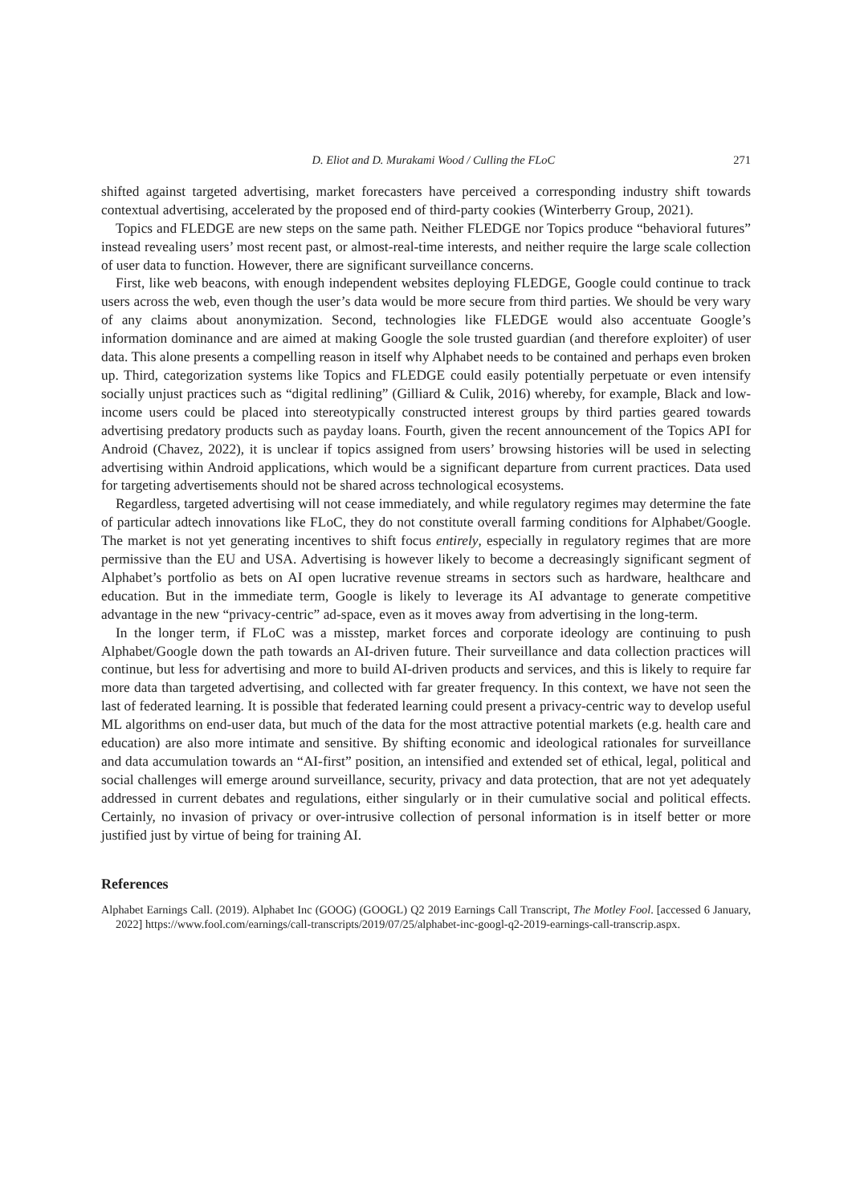D. Eliot and D. Murakami Wood / Culling the FLoC 271
shifted against targeted advertising, market forecasters have perceived a corresponding industry shift towards contextual advertising, accelerated by the proposed end of third-party cookies (Winterberry Group, 2021).
Topics and FLEDGE are new steps on the same path. Neither FLEDGE nor Topics produce “behavioral futures” instead revealing users’ most recent past, or almost-real-time interests, and neither require the large scale collection of user data to function. However, there are significant surveillance concerns.
First, like web beacons, with enough independent websites deploying FLEDGE, Google could continue to track users across the web, even though the user’s data would be more secure from third parties. We should be very wary of any claims about anonymization. Second, technologies like FLEDGE would also accentuate Google’s information dominance and are aimed at making Google the sole trusted guardian (and therefore exploiter) of user data. This alone presents a compelling reason in itself why Alphabet needs to be contained and perhaps even broken up. Third, categorization systems like Topics and FLEDGE could easily potentially perpetuate or even intensify socially unjust practices such as “digital redlining” (Gilliard & Culik, 2016) whereby, for example, Black and low-income users could be placed into stereotypically constructed interest groups by third parties geared towards advertising predatory products such as payday loans. Fourth, given the recent announcement of the Topics API for Android (Chavez, 2022), it is unclear if topics assigned from users’ browsing histories will be used in selecting advertising within Android applications, which would be a significant departure from current practices. Data used for targeting advertisements should not be shared across technological ecosystems.
Regardless, targeted advertising will not cease immediately, and while regulatory regimes may determine the fate of particular adtech innovations like FLoC, they do not constitute overall farming conditions for Alphabet/Google. The market is not yet generating incentives to shift focus entirely, especially in regulatory regimes that are more permissive than the EU and USA. Advertising is however likely to become a decreasingly significant segment of Alphabet’s portfolio as bets on AI open lucrative revenue streams in sectors such as hardware, healthcare and education. But in the immediate term, Google is likely to leverage its AI advantage to generate competitive advantage in the new “privacy-centric” ad-space, even as it moves away from advertising in the long-term.
In the longer term, if FLoC was a misstep, market forces and corporate ideology are continuing to push Alphabet/Google down the path towards an AI-driven future. Their surveillance and data collection practices will continue, but less for advertising and more to build AI-driven products and services, and this is likely to require far more data than targeted advertising, and collected with far greater frequency. In this context, we have not seen the last of federated learning. It is possible that federated learning could present a privacy-centric way to develop useful ML algorithms on end-user data, but much of the data for the most attractive potential markets (e.g. health care and education) are also more intimate and sensitive. By shifting economic and ideological rationales for surveillance and data accumulation towards an “AI-first” position, an intensified and extended set of ethical, legal, political and social challenges will emerge around surveillance, security, privacy and data protection, that are not yet adequately addressed in current debates and regulations, either singularly or in their cumulative social and political effects. Certainly, no invasion of privacy or over-intrusive collection of personal information is in itself better or more justified just by virtue of being for training AI.
References
Alphabet Earnings Call. (2019). Alphabet Inc (GOOG) (GOOGL) Q2 2019 Earnings Call Transcript, The Motley Fool. [accessed 6 January, 2022] https://www.fool.com/earnings/call-transcripts/2019/07/25/alphabet-inc-googl-q2-2019-earnings-call-transcrip.aspx.